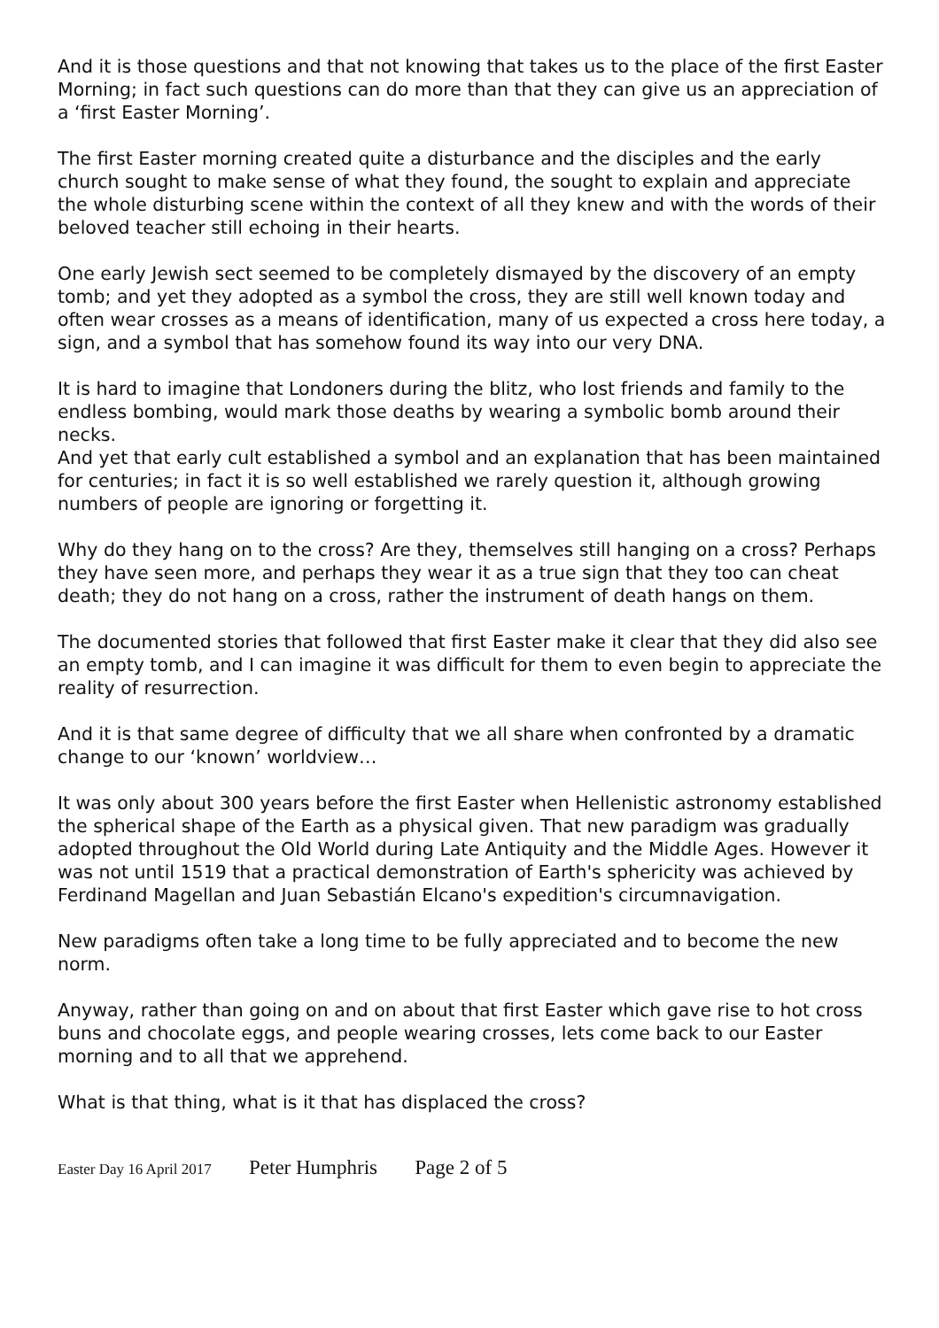And it is those questions and that not knowing that takes us to the place of the first Easter Morning; in fact such questions can do more than that they can give us an appreciation of a ‘first Easter Morning’.
The first Easter morning created quite a disturbance and the disciples and the early church sought to make sense of what they found, the sought to explain and appreciate the whole disturbing scene within the context of all they knew and with the words of their beloved teacher still echoing in their hearts.
One early Jewish sect seemed to be completely dismayed by the discovery of an empty tomb; and yet they adopted as a symbol the cross, they are still well known today and often wear crosses as a means of identification, many of us expected a cross here today, a sign, and a symbol that has somehow found its way into our very DNA.
It is hard to imagine that Londoners during the blitz, who lost friends and family to the endless bombing, would mark those deaths by wearing a symbolic bomb around their necks.
And yet that early cult established a symbol and an explanation that has been maintained for centuries; in fact it is so well established we rarely question it, although growing numbers of people are ignoring or forgetting it.
Why do they hang on to the cross? Are they, themselves still hanging on a cross? Perhaps they have seen more, and perhaps they wear it as a true sign that they too can cheat death; they do not hang on a cross, rather the instrument of death hangs on them.
The documented stories that followed that first Easter make it clear that they did also see an empty tomb, and I can imagine it was difficult for them to even begin to appreciate the reality of resurrection.
And it is that same degree of difficulty that we all share when confronted by a dramatic change to our ‘known’ worldview…
It was only about 300 years before the first Easter when Hellenistic astronomy established the spherical shape of the Earth as a physical given. That new paradigm was gradually adopted throughout the Old World during Late Antiquity and the Middle Ages. However it was not until 1519 that a practical demonstration of Earth's sphericity was achieved by Ferdinand Magellan and Juan Sebastián Elcano's expedition's circumnavigation.
New paradigms often take a long time to be fully appreciated and to become the new norm.
Anyway, rather than going on and on about that first Easter which gave rise to hot cross buns and chocolate eggs, and people wearing crosses, lets come back to our Easter morning and to all that we apprehend.
What is that thing, what is it that has displaced the cross?
Easter Day 16 April 2017 Peter Humphris Page 2 of 5